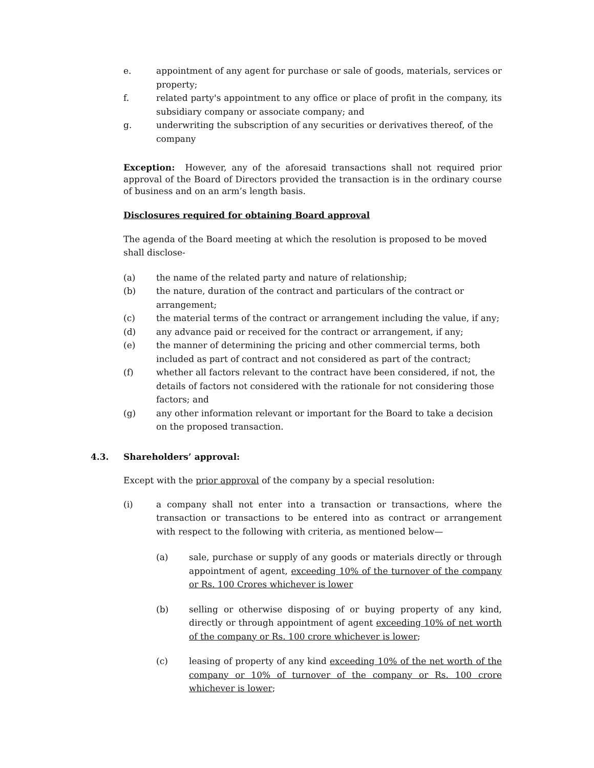e. appointment of any agent for purchase or sale of goods, materials, services or property;
f. related party's appointment to any office or place of profit in the company, its subsidiary company or associate company; and
g. underwriting the subscription of any securities or derivatives thereof, of the company
Exception: However, any of the aforesaid transactions shall not required prior approval of the Board of Directors provided the transaction is in the ordinary course of business and on an arm’s length basis.
Disclosures required for obtaining Board approval
The agenda of the Board meeting at which the resolution is proposed to be moved shall disclose-
(a) the name of the related party and nature of relationship;
(b) the nature, duration of the contract and particulars of the contract or arrangement;
(c) the material terms of the contract or arrangement including the value, if any;
(d) any advance paid or received for the contract or arrangement, if any;
(e) the manner of determining the pricing and other commercial terms, both included as part of contract and not considered as part of the contract;
(f) whether all factors relevant to the contract have been considered, if not, the details of factors not considered with the rationale for not considering those factors; and
(g) any other information relevant or important for the Board to take a decision on the proposed transaction.
4.3. Shareholders’ approval:
Except with the prior approval of the company by a special resolution:
(i) a company shall not enter into a transaction or transactions, where the transaction or transactions to be entered into as contract or arrangement with respect to the following with criteria, as mentioned below—
(a) sale, purchase or supply of any goods or materials directly or through appointment of agent, exceeding 10% of the turnover of the company or Rs. 100 Crores whichever is lower
(b) selling or otherwise disposing of or buying property of any kind, directly or through appointment of agent exceeding 10% of net worth of the company or Rs. 100 crore whichever is lower;
(c) leasing of property of any kind exceeding 10% of the net worth of the company or 10% of turnover of the company or Rs. 100 crore whichever is lower;